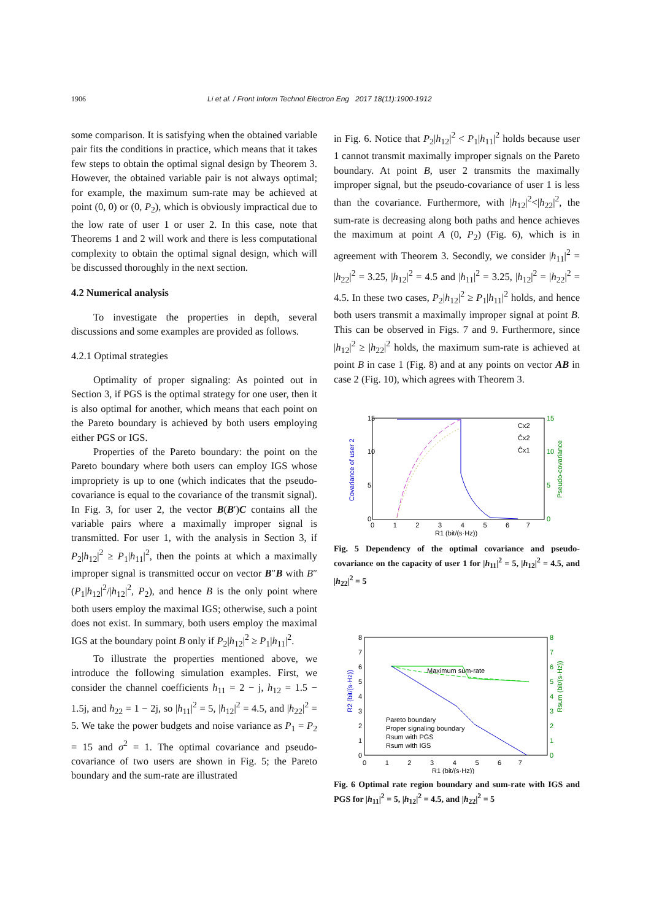1906 Li et al. / Front Inform Technol Electron Eng 2017 18(11):1900-1912
some comparison. It is satisfying when the obtained variable pair fits the conditions in practice, which means that it takes few steps to obtain the optimal signal design by Theorem 3. However, the obtained variable pair is not always optimal; for example, the maximum sum-rate may be achieved at point (0, 0) or (0, P<sub>2</sub>), which is obviously impractical due to the low rate of user 1 or user 2. In this case, note that Theorems 1 and 2 will work and there is less computational complexity to obtain the optimal signal design, which will be discussed thoroughly in the next section.
4.2 Numerical analysis
To investigate the properties in depth, several discussions and some examples are provided as follows.
4.2.1 Optimal strategies
Optimality of proper signaling: As pointed out in Section 3, if PGS is the optimal strategy for one user, then it is also optimal for another, which means that each point on the Pareto boundary is achieved by both users employing either PGS or IGS.
Properties of the Pareto boundary: the point on the Pareto boundary where both users can employ IGS whose impropriety is up to one (which indicates that the pseudo-covariance is equal to the covariance of the transmit signal). In Fig. 3, for user 2, the vector B(B′)C contains all the variable pairs where a maximally improper signal is transmitted. For user 1, with the analysis in Section 3, if P<sub>2</sub>|h<sub>12</sub>|<sup>2</sup> ≥ P<sub>1</sub>|h<sub>11</sub>|<sup>2</sup>, then the points at which a maximally improper signal is transmitted occur on vector B″B with B″ (P<sub>1</sub>|h<sub>12</sub>|<sup>2</sup>/|h<sub>12</sub>|<sup>2</sup>, P<sub>2</sub>), and hence B is the only point where both users employ the maximal IGS; otherwise, such a point does not exist. In summary, both users employ the maximal IGS at the boundary point B only if P<sub>2</sub>|h<sub>12</sub>|<sup>2</sup> ≥ P<sub>1</sub>|h<sub>11</sub>|<sup>2</sup>.
To illustrate the properties mentioned above, we introduce the following simulation examples. First, we consider the channel coefficients h<sub>11</sub> = 2 − j, h<sub>12</sub> = 1.5 − 1.5j, and h<sub>22</sub> = 1 − 2j, so |h<sub>11</sub>|<sup>2</sup> = 5, |h<sub>12</sub>|<sup>2</sup> = 4.5, and |h<sub>22</sub>|<sup>2</sup> = 5. We take the power budgets and noise variance as P<sub>1</sub> = P<sub>2</sub> = 15 and σ<sup>2</sup> = 1. The optimal covariance and pseudo-covariance of two users are shown in Fig. 5; the Pareto boundary and the sum-rate are illustrated
in Fig. 6. Notice that P<sub>2</sub>|h<sub>12</sub>|<sup>2</sup> < P<sub>1</sub>|h<sub>11</sub>|<sup>2</sup> holds because user 1 cannot transmit maximally improper signals on the Pareto boundary. At point B, user 2 transmits the maximally improper signal, but the pseudo-covariance of user 1 is less than the covariance. Furthermore, with |h<sub>12</sub>|<sup>2</sup><|h<sub>22</sub>|<sup>2</sup>, the sum-rate is decreasing along both paths and hence achieves the maximum at point A (0, P<sub>2</sub>) (Fig. 6), which is in agreement with Theorem 3. Secondly, we consider |h<sub>11</sub>|<sup>2</sup> = |h<sub>22</sub>|<sup>2</sup> = 3.25, |h<sub>12</sub>|<sup>2</sup> = 4.5 and |h<sub>11</sub>|<sup>2</sup> = 3.25, |h<sub>12</sub>|<sup>2</sup> = |h<sub>22</sub>|<sup>2</sup> = 4.5. In these two cases, P<sub>2</sub>|h<sub>12</sub>|<sup>2</sup> ≥ P<sub>1</sub>|h<sub>11</sub>|<sup>2</sup> holds, and hence both users transmit a maximally improper signal at point B. This can be observed in Figs. 7 and 9. Furthermore, since |h<sub>12</sub>|<sup>2</sup> ≥ |h<sub>22</sub>|<sup>2</sup> holds, the maximum sum-rate is achieved at point B in case 1 (Fig. 8) and at any points on vector AB in case 2 (Fig. 10), which agrees with Theorem 3.
15
10
5
0
15
10
5
0
0 1 2 3 4 5 6 7
R1 (bit/(s·Hz))
Cx2
Ĉx2
Ĉx1
Covariance of user 2
Pseudo-covariance
Fig. 5 Dependency of the optimal covariance and pseudo-covariance on the capacity of user 1 for |h<sub>11</sub>|<sup>2</sup> = 5, |h<sub>12</sub>|<sup>2</sup> = 4.5, and |h<sub>22</sub>|<sup>2</sup> = 5
Maximum sum-rate
8
7
6
5
4
3
2
1
0
8
7
6
5
4
3
2
1
0
Pareto boundary
Proper signaling boundary
Rsum with PGS
Rsum with IGS
0 1 2 3 4 5 6 7
R1 (bit/(s·Hz))
R2 (bit/(s·Hz))
Rsum (bit/(s·Hz))
Fig. 6 Optimal rate region boundary and sum-rate with IGS and PGS for |h<sub>11</sub>|<sup>2</sup> = 5, |h<sub>12</sub>|<sup>2</sup> = 4.5, and |h<sub>22</sub>|<sup>2</sup> = 5